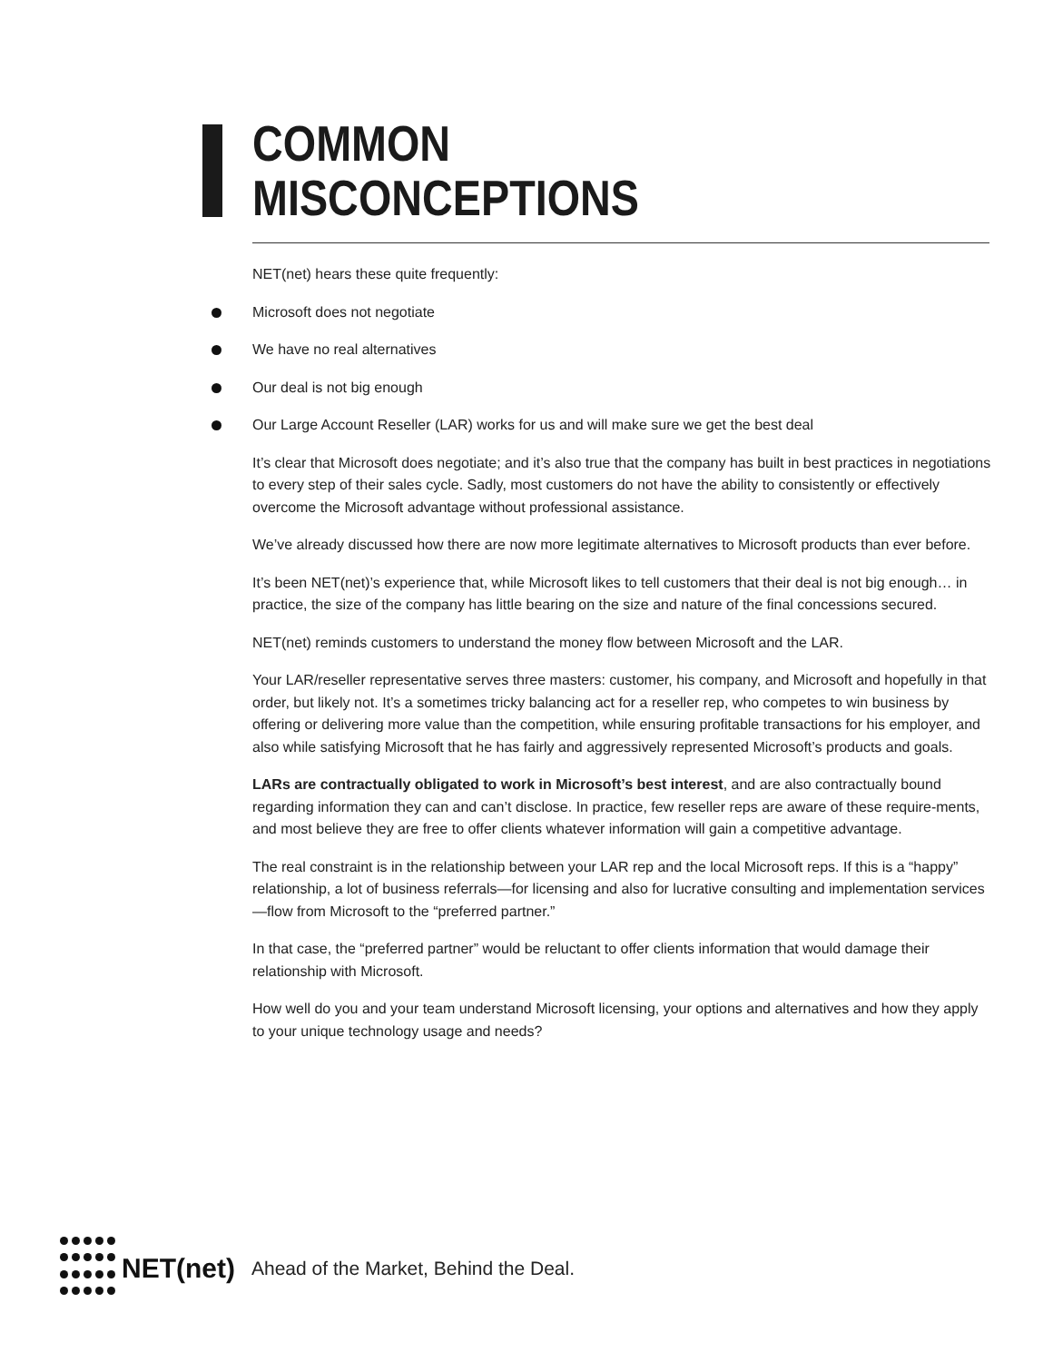COMMON
MISCONCEPTIONS
NET(net) hears these quite frequently:
Microsoft does not negotiate
We have no real alternatives
Our deal is not big enough
Our Large Account Reseller (LAR) works for us and will make sure we get the best deal
It’s clear that Microsoft does negotiate; and it’s also true that the company has built in best practices in negotiations to every step of their sales cycle. Sadly, most customers do not have the ability to consistently or effectively overcome the Microsoft advantage without professional assistance.
We’ve already discussed how there are now more legitimate alternatives to Microsoft products than ever before.
It’s been NET(net)’s experience that, while Microsoft likes to tell customers that their deal is not big enough… in practice, the size of the company has little bearing on the size and nature of the final concessions secured.
NET(net) reminds customers to understand the money flow between Microsoft and the LAR.
Your LAR/reseller representative serves three masters: customer, his company, and Microsoft and hopefully in that order, but likely not. It’s a sometimes tricky balancing act for a reseller rep, who competes to win business by offering or delivering more value than the competition, while ensuring profitable transactions for his employer, and also while satisfying Microsoft that he has fairly and aggressively represented Microsoft’s products and goals.
LARs are contractually obligated to work in Microsoft’s best interest, and are also contractually bound regarding information they can and can’t disclose. In practice, few reseller reps are aware of these require-ments, and most believe they are free to offer clients whatever information will gain a competitive advantage.
The real constraint is in the relationship between your LAR rep and the local Microsoft reps. If this is a “happy” relationship, a lot of business referrals—for licensing and also for lucrative consulting and implementation services—flow from Microsoft to the “preferred partner.”
In that case, the “preferred partner” would be reluctant to offer clients information that would damage their relationship with Microsoft.
How well do you and your team understand Microsoft licensing, your options and alternatives and how they apply to your unique technology usage and needs?
NET(net) Ahead of the Market, Behind the Deal.